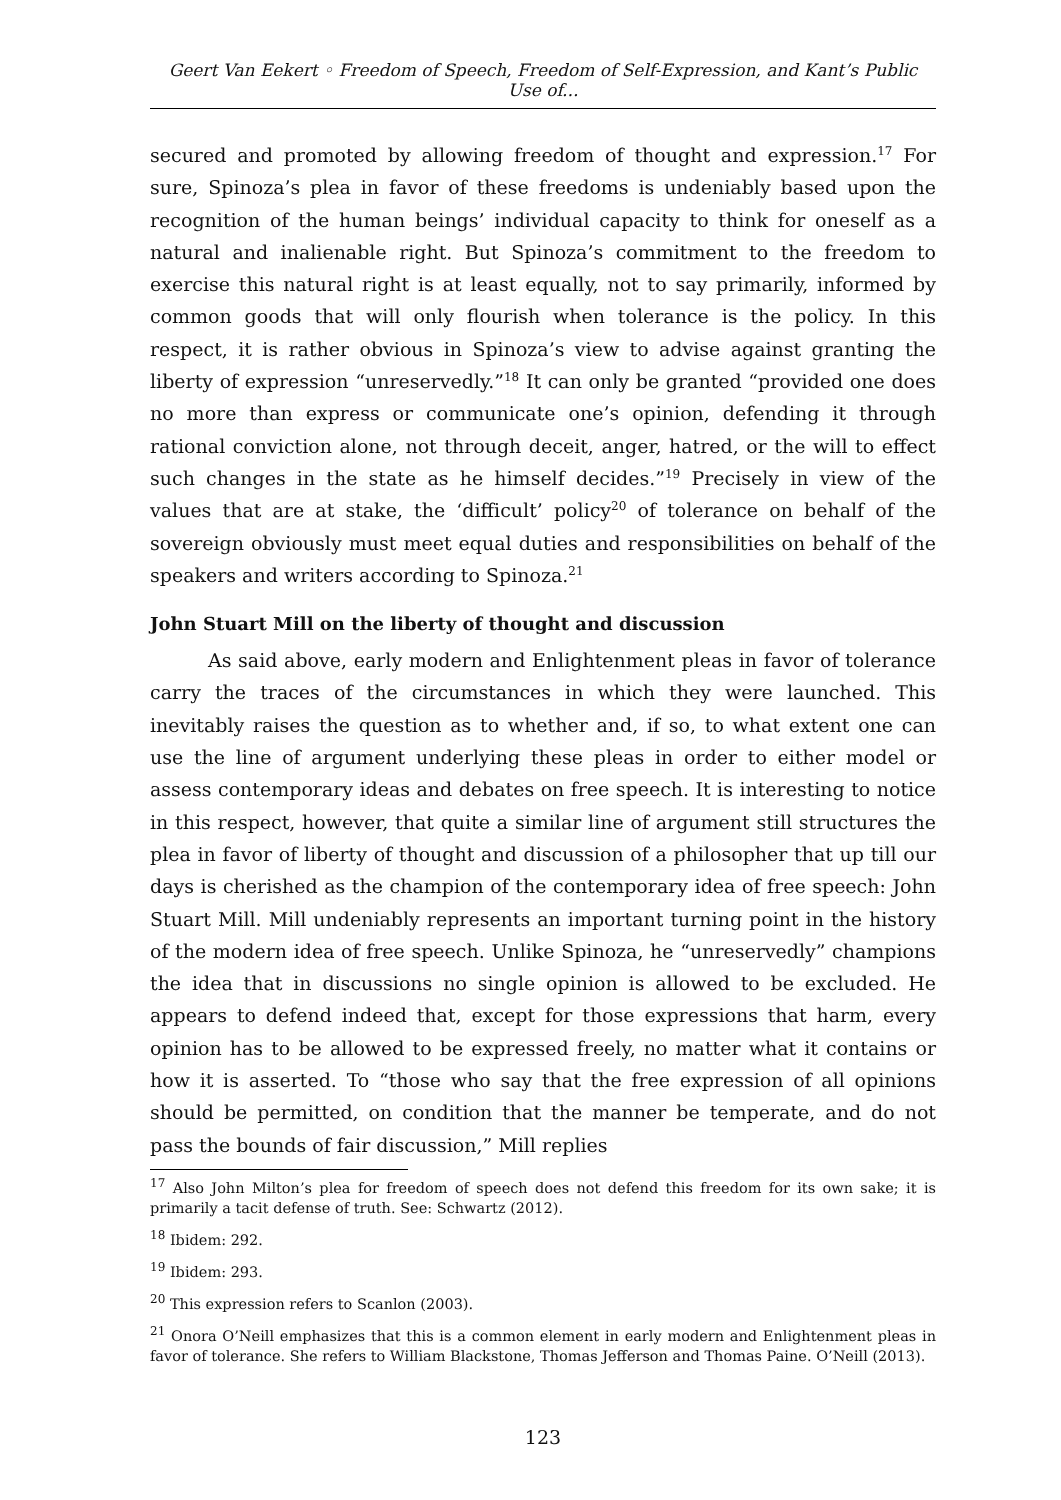Geert Van Eekert ◦ Freedom of Speech, Freedom of Self-Expression, and Kant’s Public Use of...
secured and promoted by allowing freedom of thought and expression.<sup>17</sup> For sure, Spinoza’s plea in favor of these freedoms is undeniably based upon the recognition of the human beings’ individual capacity to think for oneself as a natural and inalienable right. But Spinoza’s commitment to the freedom to exercise this natural right is at least equally, not to say primarily, informed by common goods that will only flourish when tolerance is the policy. In this respect, it is rather obvious in Spinoza’s view to advise against granting the liberty of expression “unreservedly.”<sup>18</sup> It can only be granted “provided one does no more than express or communicate one’s opinion, defending it through rational conviction alone, not through deceit, anger, hatred, or the will to effect such changes in the state as he himself decides.”<sup>19</sup> Precisely in view of the values that are at stake, the ‘difficult’ policy<sup>20</sup> of tolerance on behalf of the sovereign obviously must meet equal duties and responsibilities on behalf of the speakers and writers according to Spinoza.<sup>21</sup>
John Stuart Mill on the liberty of thought and discussion
As said above, early modern and Enlightenment pleas in favor of tolerance carry the traces of the circumstances in which they were launched. This inevitably raises the question as to whether and, if so, to what extent one can use the line of argument underlying these pleas in order to either model or assess contemporary ideas and debates on free speech. It is interesting to notice in this respect, however, that quite a similar line of argument still structures the plea in favor of liberty of thought and discussion of a philosopher that up till our days is cherished as the champion of the contemporary idea of free speech: John Stuart Mill. Mill undeniably represents an important turning point in the history of the modern idea of free speech. Unlike Spinoza, he “unreservedly” champions the idea that in discussions no single opinion is allowed to be excluded. He appears to defend indeed that, except for those expressions that harm, every opinion has to be allowed to be expressed freely, no matter what it contains or how it is asserted. To “those who say that the free expression of all opinions should be permitted, on condition that the manner be temperate, and do not pass the bounds of fair discussion,” Mill replies
<sup>17</sup> Also John Milton’s plea for freedom of speech does not defend this freedom for its own sake; it is primarily a tacit defense of truth. See: Schwartz (2012).
<sup>18</sup> Ibidem: 292.
<sup>19</sup> Ibidem: 293.
<sup>20</sup> This expression refers to Scanlon (2003).
<sup>21</sup> Onora O’Neill emphasizes that this is a common element in early modern and Enlightenment pleas in favor of tolerance. She refers to William Blackstone, Thomas Jefferson and Thomas Paine. O’Neill (2013).
123